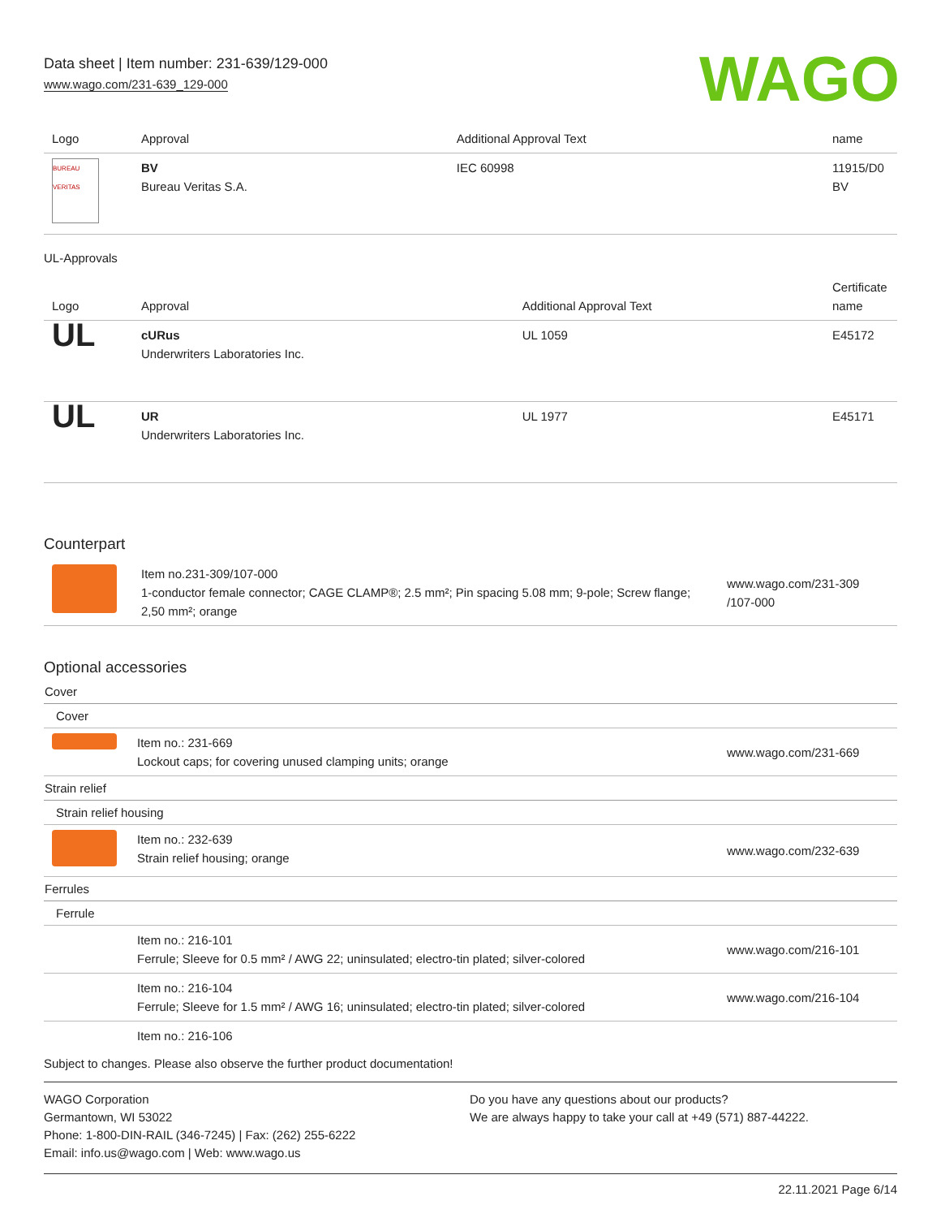Data sheet | Item number: 231-639/129-000
www.wago.com/231-639_129-000
WAGO
| Logo | Approval | Additional Approval Text | name |
| --- | --- | --- | --- |
| BUREAU VERITAS | BV Bureau Veritas S.A. | IEC 60998 | 11915/D0 BV |
UL-Approvals
| Logo | Approval | Additional Approval Text | Certificate name |
| --- | --- | --- | --- |
| UL | cURus Underwriters Laboratories Inc. | UL 1059 | E45172 |
| UL | UR Underwriters Laboratories Inc. | UL 1977 | E45171 |
Counterpart
| | Item no.231-309/107-000 1-conductor female connector; CAGE CLAMP®; 2.5 mm²; Pin spacing 5.08 mm; 9-pole; Screw flange; 2,50 mm²; orange | www.wago.com/231-309 /107-000 |
Optional accessories
| Cover | | |
| Cover | | |
| | Item no.: 231-669 Lockout caps; for covering unused clamping units; orange | www.wago.com/231-669 |
| Strain relief | | |
| Strain relief housing | | |
| | Item no.: 232-639 Strain relief housing; orange | www.wago.com/232-639 |
| Ferrules | | |
| Ferrule | | |
| | Item no.: 216-101 Ferrule; Sleeve for 0.5 mm² / AWG 22; uninsulated; electro-tin plated; silver-colored | www.wago.com/216-101 |
| | Item no.: 216-104 Ferrule; Sleeve for 1.5 mm² / AWG 16; uninsulated; electro-tin plated; silver-colored | www.wago.com/216-104 |
| | Item no.: 216-106 | |
Subject to changes. Please also observe the further product documentation!
WAGO Corporation
Germantown, WI 53022
Phone: 1-800-DIN-RAIL (346-7245) | Fax: (262) 255-6222
Email: info.us@wago.com | Web: www.wago.us
Do you have any questions about our products?
We are always happy to take your call at +49 (571) 887-44222.
22.11.2021 Page 6/14